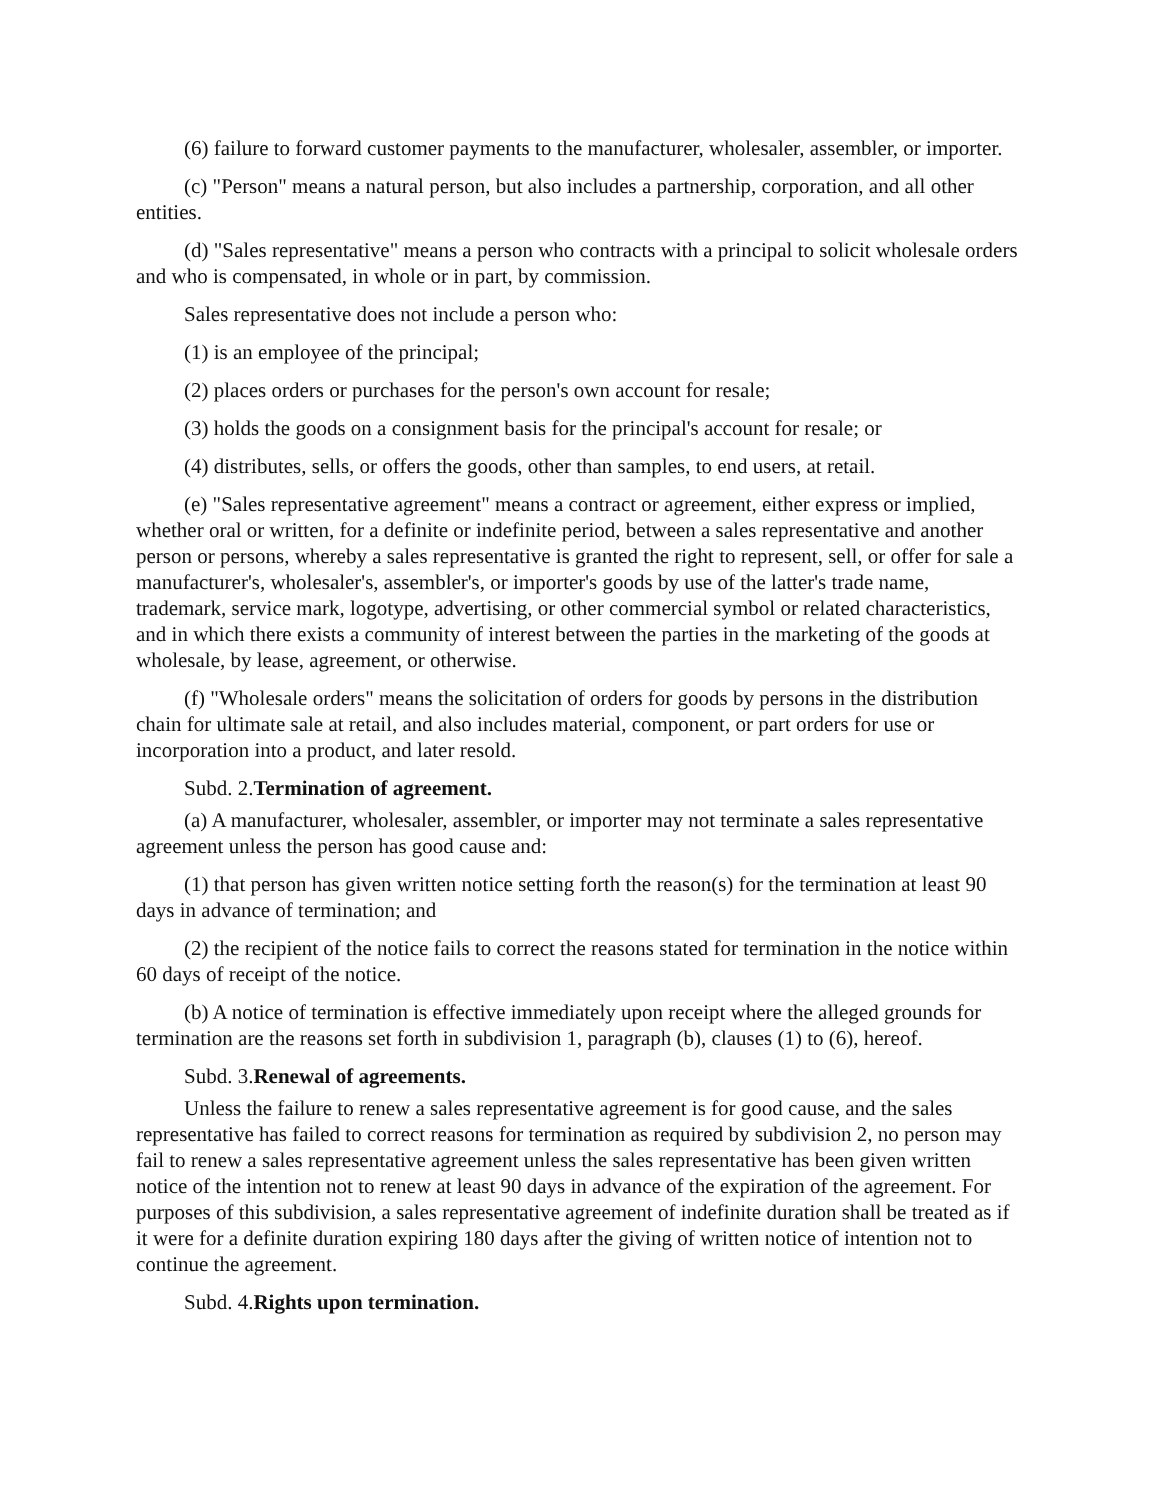(6) failure to forward customer payments to the manufacturer, wholesaler, assembler, or importer.
(c) "Person" means a natural person, but also includes a partnership, corporation, and all other entities.
(d) "Sales representative" means a person who contracts with a principal to solicit wholesale orders and who is compensated, in whole or in part, by commission.
Sales representative does not include a person who:
(1) is an employee of the principal;
(2) places orders or purchases for the person's own account for resale;
(3) holds the goods on a consignment basis for the principal's account for resale; or
(4) distributes, sells, or offers the goods, other than samples, to end users, at retail.
(e) "Sales representative agreement" means a contract or agreement, either express or implied, whether oral or written, for a definite or indefinite period, between a sales representative and another person or persons, whereby a sales representative is granted the right to represent, sell, or offer for sale a manufacturer's, wholesaler's, assembler's, or importer's goods by use of the latter's trade name, trademark, service mark, logotype, advertising, or other commercial symbol or related characteristics, and in which there exists a community of interest between the parties in the marketing of the goods at wholesale, by lease, agreement, or otherwise.
(f) "Wholesale orders" means the solicitation of orders for goods by persons in the distribution chain for ultimate sale at retail, and also includes material, component, or part orders for use or incorporation into a product, and later resold.
Subd. 2.Termination of agreement.
(a) A manufacturer, wholesaler, assembler, or importer may not terminate a sales representative agreement unless the person has good cause and:
(1) that person has given written notice setting forth the reason(s) for the termination at least 90 days in advance of termination; and
(2) the recipient of the notice fails to correct the reasons stated for termination in the notice within 60 days of receipt of the notice.
(b) A notice of termination is effective immediately upon receipt where the alleged grounds for termination are the reasons set forth in subdivision 1, paragraph (b), clauses (1) to (6), hereof.
Subd. 3.Renewal of agreements.
Unless the failure to renew a sales representative agreement is for good cause, and the sales representative has failed to correct reasons for termination as required by subdivision 2, no person may fail to renew a sales representative agreement unless the sales representative has been given written notice of the intention not to renew at least 90 days in advance of the expiration of the agreement. For purposes of this subdivision, a sales representative agreement of indefinite duration shall be treated as if it were for a definite duration expiring 180 days after the giving of written notice of intention not to continue the agreement.
Subd. 4.Rights upon termination.